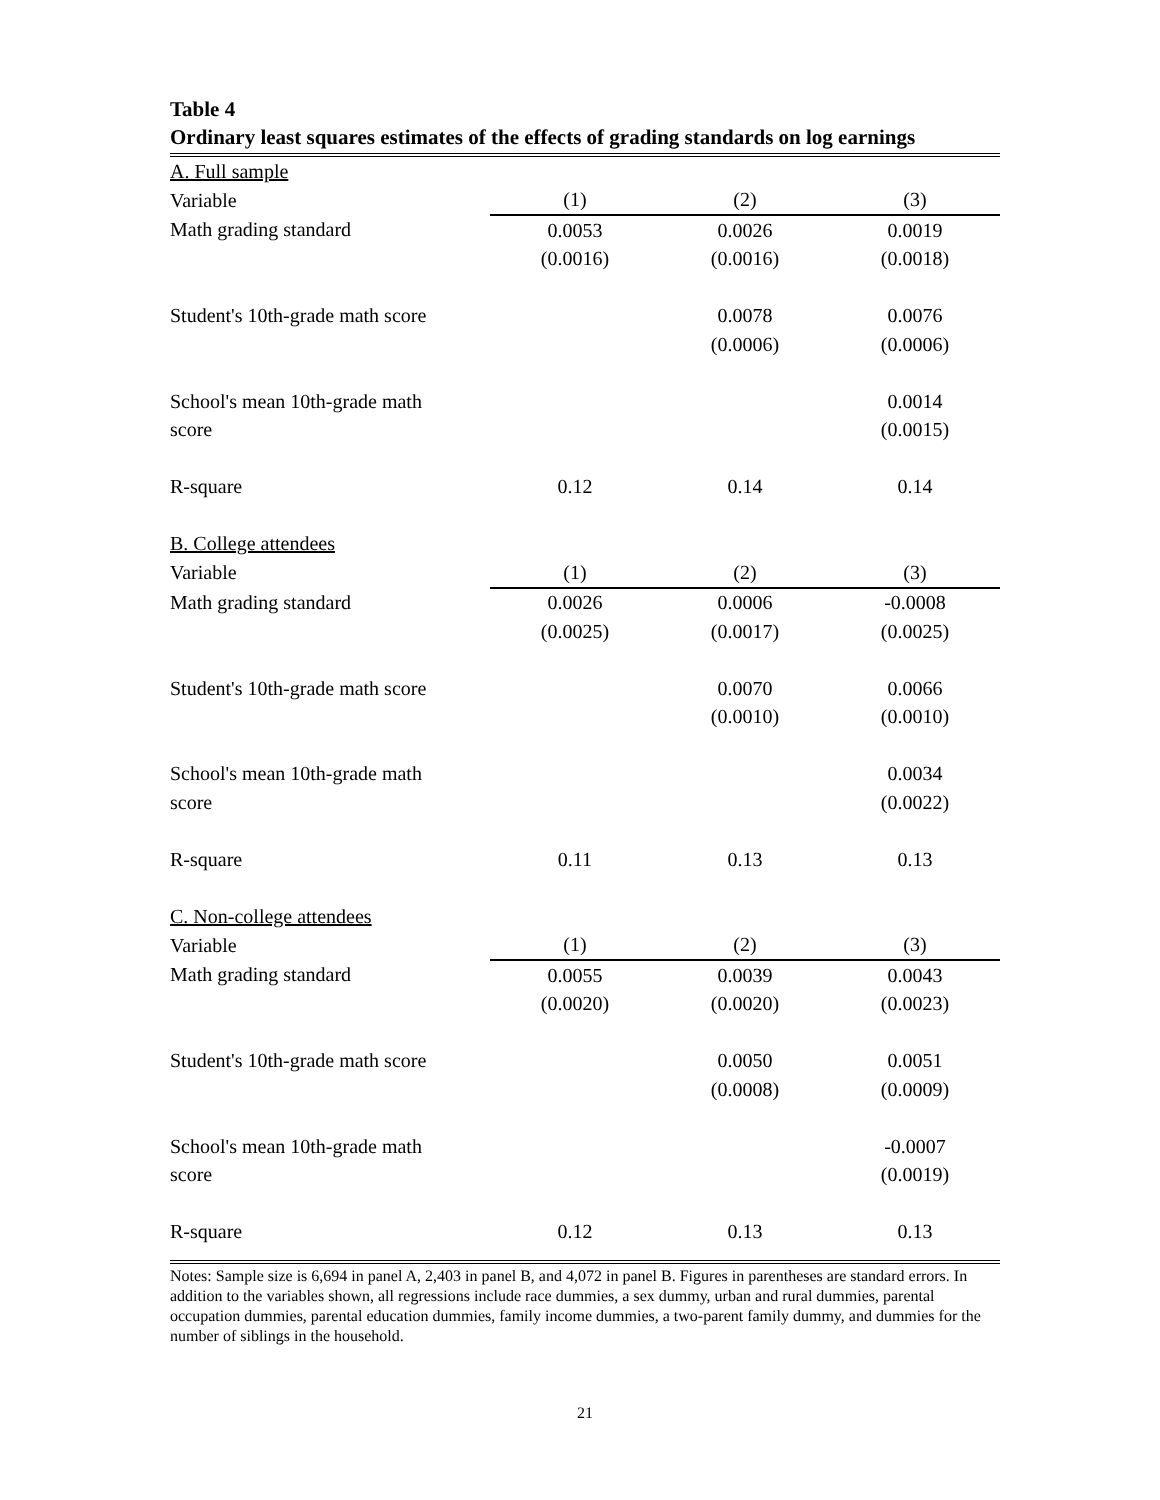Table 4
Ordinary least squares estimates of the effects of grading standards on log earnings
| A. Full sample | | | |
| Variable | (1) | (2) | (3) |
| Math grading standard | 0.0053 | 0.0026 | 0.0019 |
| | (0.0016) | (0.0016) | (0.0018) |
| Student's 10th-grade math score | | 0.0078 | 0.0076 |
| | | (0.0006) | (0.0006) |
| School's mean 10th-grade math | | | 0.0014 |
| score | | | (0.0015) |
| R-square | 0.12 | 0.14 | 0.14 |
| B. College attendees | | | |
| Variable | (1) | (2) | (3) |
| Math grading standard | 0.0026 | 0.0006 | -0.0008 |
| | (0.0025) | (0.0017) | (0.0025) |
| Student's 10th-grade math score | | 0.0070 | 0.0066 |
| | | (0.0010) | (0.0010) |
| School's mean 10th-grade math | | | 0.0034 |
| score | | | (0.0022) |
| R-square | 0.11 | 0.13 | 0.13 |
| C. Non-college attendees | | | |
| Variable | (1) | (2) | (3) |
| Math grading standard | 0.0055 | 0.0039 | 0.0043 |
| | (0.0020) | (0.0020) | (0.0023) |
| Student's 10th-grade math score | | 0.0050 | 0.0051 |
| | | (0.0008) | (0.0009) |
| School's mean 10th-grade math | | | -0.0007 |
| score | | | (0.0019) |
| R-square | 0.12 | 0.13 | 0.13 |
Notes: Sample size is 6,694 in panel A, 2,403 in panel B, and 4,072 in panel B. Figures in parentheses are standard errors. In addition to the variables shown, all regressions include race dummies, a sex dummy, urban and rural dummies, parental occupation dummies, parental education dummies, family income dummies, a two-parent family dummy, and dummies for the number of siblings in the household.
21